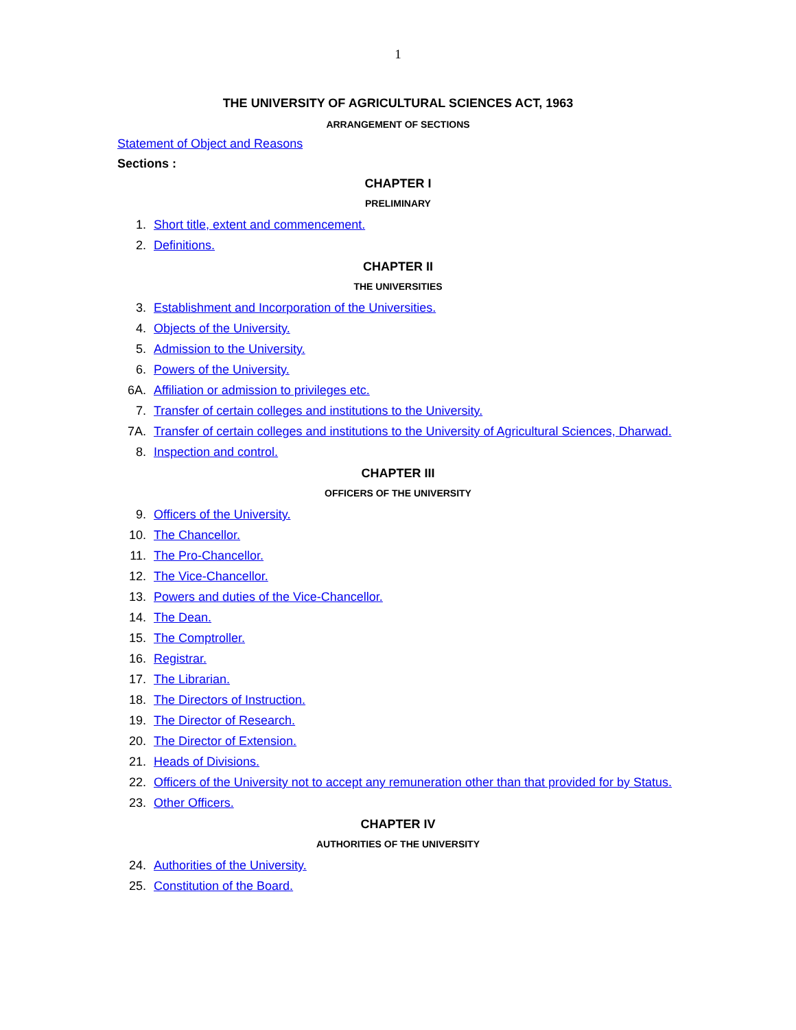1
THE UNIVERSITY OF AGRICULTURAL SCIENCES ACT, 1963
ARRANGEMENT OF SECTIONS
Statement of Object and Reasons
Sections :
CHAPTER I
PRELIMINARY
1. Short title, extent and commencement.
2. Definitions.
CHAPTER II
THE UNIVERSITIES
3. Establishment and Incorporation of the Universities.
4. Objects of the University.
5. Admission to the University.
6. Powers of the University.
6A. Affiliation or admission to privileges etc.
7. Transfer of certain colleges and institutions to the University.
7A. Transfer of certain colleges and institutions to the University of Agricultural Sciences, Dharwad.
8. Inspection and control.
CHAPTER III
OFFICERS OF THE UNIVERSITY
9. Officers of the University.
10. The Chancellor.
11. The Pro-Chancellor.
12. The Vice-Chancellor.
13. Powers and duties of the Vice-Chancellor.
14. The Dean.
15. The Comptroller.
16. Registrar.
17. The Librarian.
18. The Directors of Instruction.
19. The Director of Research.
20. The Director of Extension.
21. Heads of Divisions.
22. Officers of the University not to accept any remuneration other than that provided for by Status.
23. Other Officers.
CHAPTER IV
AUTHORITIES OF THE UNIVERSITY
24. Authorities of the University.
25. Constitution of the Board.